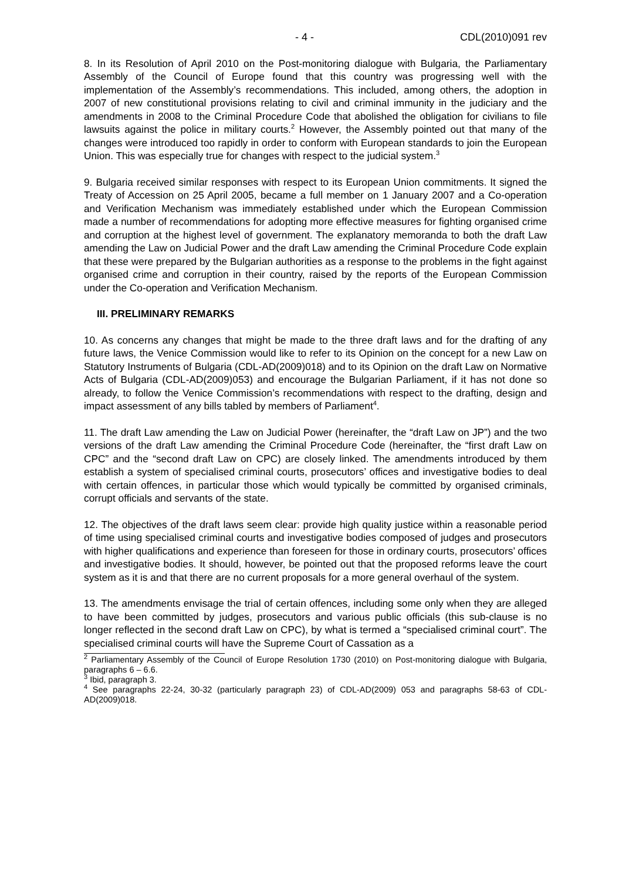- 4 - CDL(2010)091 rev
8. In its Resolution of April 2010 on the Post-monitoring dialogue with Bulgaria, the Parliamentary Assembly of the Council of Europe found that this country was progressing well with the implementation of the Assembly’s recommendations. This included, among others, the adoption in 2007 of new constitutional provisions relating to civil and criminal immunity in the judiciary and the amendments in 2008 to the Criminal Procedure Code that abolished the obligation for civilians to file lawsuits against the police in military courts.<sup>2</sup> However, the Assembly pointed out that many of the changes were introduced too rapidly in order to conform with European standards to join the European Union. This was especially true for changes with respect to the judicial system.<sup>3</sup>
9. Bulgaria received similar responses with respect to its European Union commitments. It signed the Treaty of Accession on 25 April 2005, became a full member on 1 January 2007 and a Co-operation and Verification Mechanism was immediately established under which the European Commission made a number of recommendations for adopting more effective measures for fighting organised crime and corruption at the highest level of government. The explanatory memoranda to both the draft Law amending the Law on Judicial Power and the draft Law amending the Criminal Procedure Code explain that these were prepared by the Bulgarian authorities as a response to the problems in the fight against organised crime and corruption in their country, raised by the reports of the European Commission under the Co-operation and Verification Mechanism.
III. PRELIMINARY REMARKS
10. As concerns any changes that might be made to the three draft laws and for the drafting of any future laws, the Venice Commission would like to refer to its Opinion on the concept for a new Law on Statutory Instruments of Bulgaria (CDL-AD(2009)018) and to its Opinion on the draft Law on Normative Acts of Bulgaria (CDL-AD(2009)053) and encourage the Bulgarian Parliament, if it has not done so already, to follow the Venice Commission’s recommendations with respect to the drafting, design and impact assessment of any bills tabled by members of Parliament<sup>4</sup>.
11. The draft Law amending the Law on Judicial Power (hereinafter, the “draft Law on JP”) and the two versions of the draft Law amending the Criminal Procedure Code (hereinafter, the “first draft Law on CPC” and the “second draft Law on CPC) are closely linked. The amendments introduced by them establish a system of specialised criminal courts, prosecutors’ offices and investigative bodies to deal with certain offences, in particular those which would typically be committed by organised criminals, corrupt officials and servants of the state.
12. The objectives of the draft laws seem clear: provide high quality justice within a reasonable period of time using specialised criminal courts and investigative bodies composed of judges and prosecutors with higher qualifications and experience than foreseen for those in ordinary courts, prosecutors’ offices and investigative bodies. It should, however, be pointed out that the proposed reforms leave the court system as it is and that there are no current proposals for a more general overhaul of the system.
13. The amendments envisage the trial of certain offences, including some only when they are alleged to have been committed by judges, prosecutors and various public officials (this sub-clause is no longer reflected in the second draft Law on CPC), by what is termed a “specialised criminal court”. The specialised criminal courts will have the Supreme Court of Cassation as a
<sup>2</sup> Parliamentary Assembly of the Council of Europe Resolution 1730 (2010) on Post-monitoring dialogue with Bulgaria, paragraphs 6 – 6.6.
<sup>3</sup> Ibid, paragraph 3.
<sup>4</sup> See paragraphs 22-24, 30-32 (particularly paragraph 23) of CDL-AD(2009) 053 and paragraphs 58-63 of CDL-AD(2009)018.